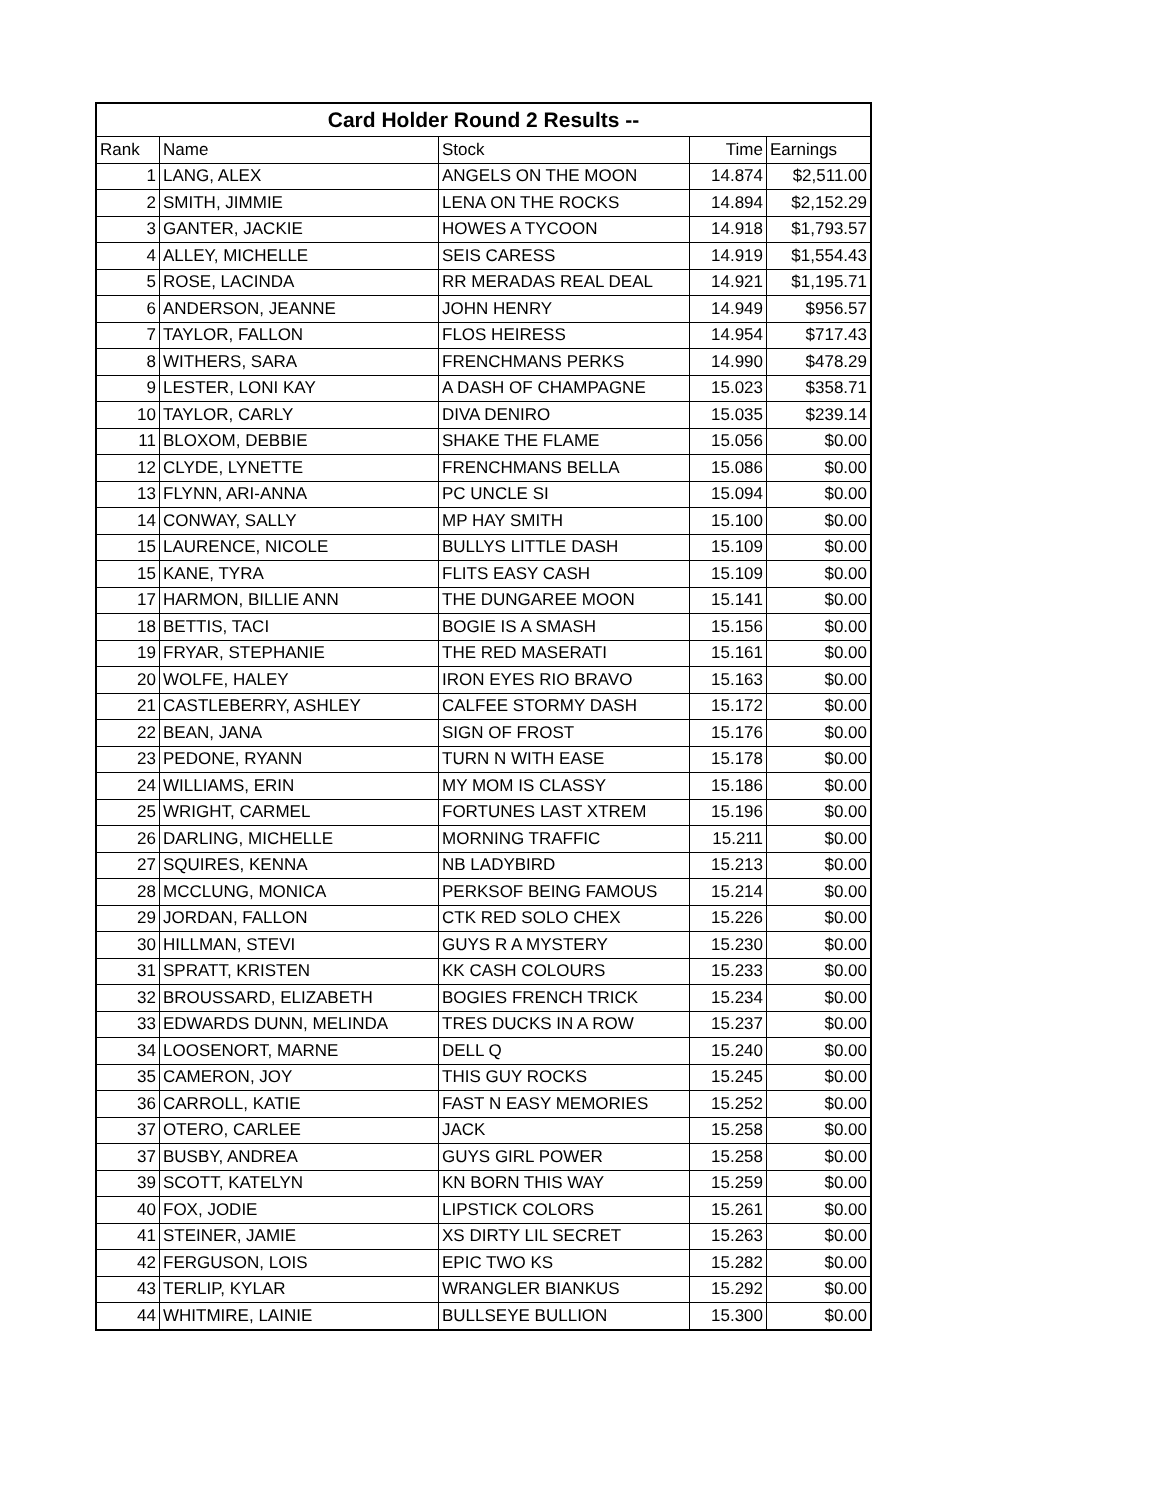| Card Holder Round 2 Results -- | | | | |
| --- | --- | --- | --- | --- |
| Rank | Name | Stock | Time | Earnings |
| 1 | LANG, ALEX | ANGELS ON THE MOON | 14.874 | $2,511.00 |
| 2 | SMITH, JIMMIE | LENA ON THE ROCKS | 14.894 | $2,152.29 |
| 3 | GANTER, JACKIE | HOWES A TYCOON | 14.918 | $1,793.57 |
| 4 | ALLEY, MICHELLE | SEIS CARESS | 14.919 | $1,554.43 |
| 5 | ROSE, LACINDA | RR MERADAS REAL DEAL | 14.921 | $1,195.71 |
| 6 | ANDERSON, JEANNE | JOHN HENRY | 14.949 | $956.57 |
| 7 | TAYLOR, FALLON | FLOS HEIRESS | 14.954 | $717.43 |
| 8 | WITHERS, SARA | FRENCHMANS PERKS | 14.990 | $478.29 |
| 9 | LESTER, LONI KAY | A DASH OF CHAMPAGNE | 15.023 | $358.71 |
| 10 | TAYLOR, CARLY | DIVA DENIRO | 15.035 | $239.14 |
| 11 | BLOXOM, DEBBIE | SHAKE THE FLAME | 15.056 | $0.00 |
| 12 | CLYDE, LYNETTE | FRENCHMANS BELLA | 15.086 | $0.00 |
| 13 | FLYNN, ARI-ANNA | PC UNCLE SI | 15.094 | $0.00 |
| 14 | CONWAY, SALLY | MP HAY SMITH | 15.100 | $0.00 |
| 15 | LAURENCE, NICOLE | BULLYS LITTLE DASH | 15.109 | $0.00 |
| 15 | KANE, TYRA | FLITS EASY CASH | 15.109 | $0.00 |
| 17 | HARMON, BILLIE ANN | THE DUNGAREE MOON | 15.141 | $0.00 |
| 18 | BETTIS, TACI | BOGIE IS A SMASH | 15.156 | $0.00 |
| 19 | FRYAR, STEPHANIE | THE RED MASERATI | 15.161 | $0.00 |
| 20 | WOLFE, HALEY | IRON EYES RIO BRAVO | 15.163 | $0.00 |
| 21 | CASTLEBERRY, ASHLEY | CALFEE STORMY DASH | 15.172 | $0.00 |
| 22 | BEAN, JANA | SIGN OF FROST | 15.176 | $0.00 |
| 23 | PEDONE, RYANN | TURN N WITH EASE | 15.178 | $0.00 |
| 24 | WILLIAMS, ERIN | MY MOM IS CLASSY | 15.186 | $0.00 |
| 25 | WRIGHT, CARMEL | FORTUNES LAST XTREM | 15.196 | $0.00 |
| 26 | DARLING, MICHELLE | MORNING TRAFFIC | 15.211 | $0.00 |
| 27 | SQUIRES, KENNA | NB LADYBIRD | 15.213 | $0.00 |
| 28 | MCCLUNG, MONICA | PERKSOF BEING FAMOUS | 15.214 | $0.00 |
| 29 | JORDAN, FALLON | CTK RED SOLO CHEX | 15.226 | $0.00 |
| 30 | HILLMAN, STEVI | GUYS R A MYSTERY | 15.230 | $0.00 |
| 31 | SPRATT, KRISTEN | KK CASH COLOURS | 15.233 | $0.00 |
| 32 | BROUSSARD, ELIZABETH | BOGIES FRENCH TRICK | 15.234 | $0.00 |
| 33 | EDWARDS DUNN, MELINDA | TRES DUCKS IN A ROW | 15.237 | $0.00 |
| 34 | LOOSENORT, MARNE | DELL Q | 15.240 | $0.00 |
| 35 | CAMERON, JOY | THIS GUY ROCKS | 15.245 | $0.00 |
| 36 | CARROLL, KATIE | FAST N EASY MEMORIES | 15.252 | $0.00 |
| 37 | OTERO, CARLEE | JACK | 15.258 | $0.00 |
| 37 | BUSBY, ANDREA | GUYS GIRL POWER | 15.258 | $0.00 |
| 39 | SCOTT, KATELYN | KN BORN THIS WAY | 15.259 | $0.00 |
| 40 | FOX, JODIE | LIPSTICK COLORS | 15.261 | $0.00 |
| 41 | STEINER, JAMIE | XS DIRTY LIL SECRET | 15.263 | $0.00 |
| 42 | FERGUSON, LOIS | EPIC TWO KS | 15.282 | $0.00 |
| 43 | TERLIP, KYLAR | WRANGLER BIANKUS | 15.292 | $0.00 |
| 44 | WHITMIRE, LAINIE | BULLSEYE BULLION | 15.300 | $0.00 |